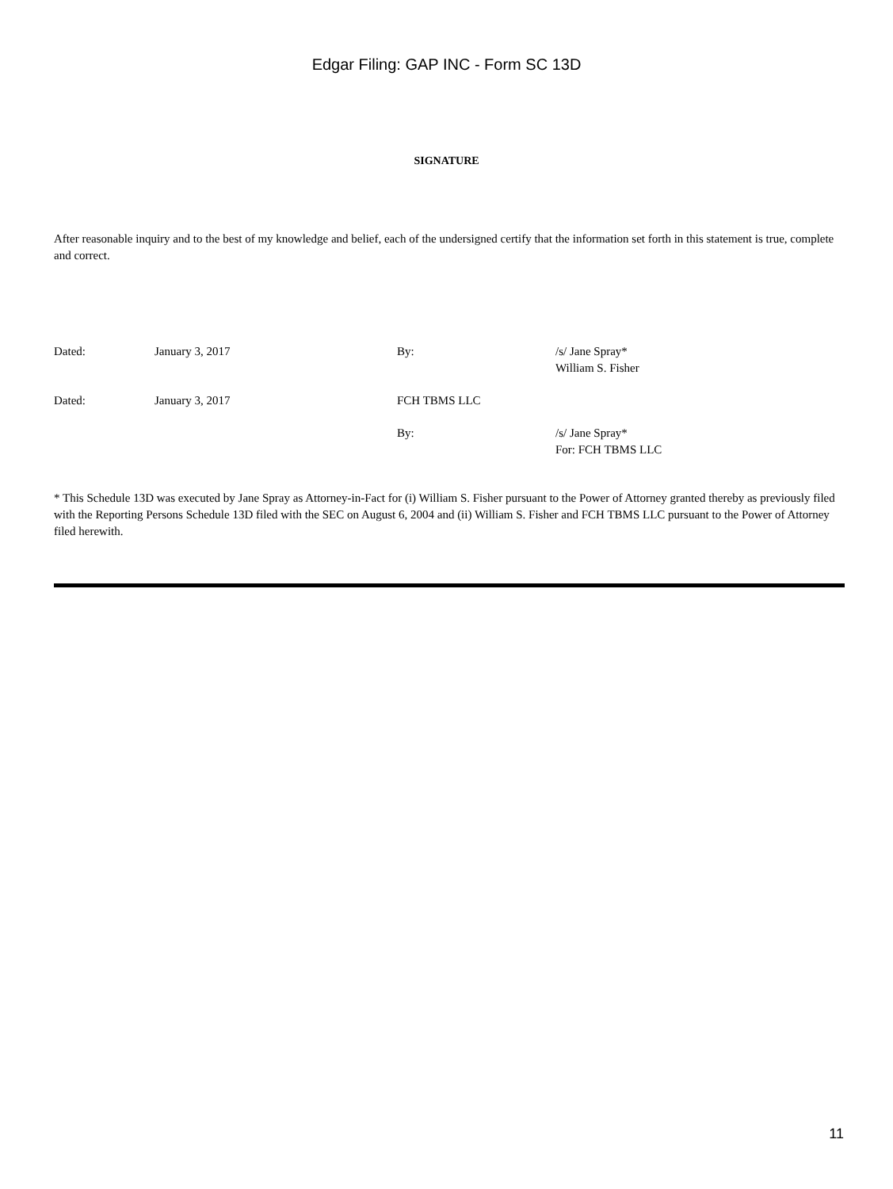Edgar Filing: GAP INC - Form SC 13D
SIGNATURE
After reasonable inquiry and to the best of my knowledge and belief, each of the undersigned certify that the information set forth in this statement is true, complete and correct.
| Dated: | January 3, 2017 | By: | /s/ Jane Spray* William S. Fisher |
| Dated: | January 3, 2017 | FCH TBMS LLC | |
| | | By: | /s/ Jane Spray* For: FCH TBMS LLC |
* This Schedule 13D was executed by Jane Spray as Attorney-in-Fact for (i) William S. Fisher pursuant to the Power of Attorney granted thereby as previously filed with the Reporting Persons Schedule 13D filed with the SEC on August 6, 2004 and (ii) William S. Fisher and FCH TBMS LLC pursuant to the Power of Attorney filed herewith.
11